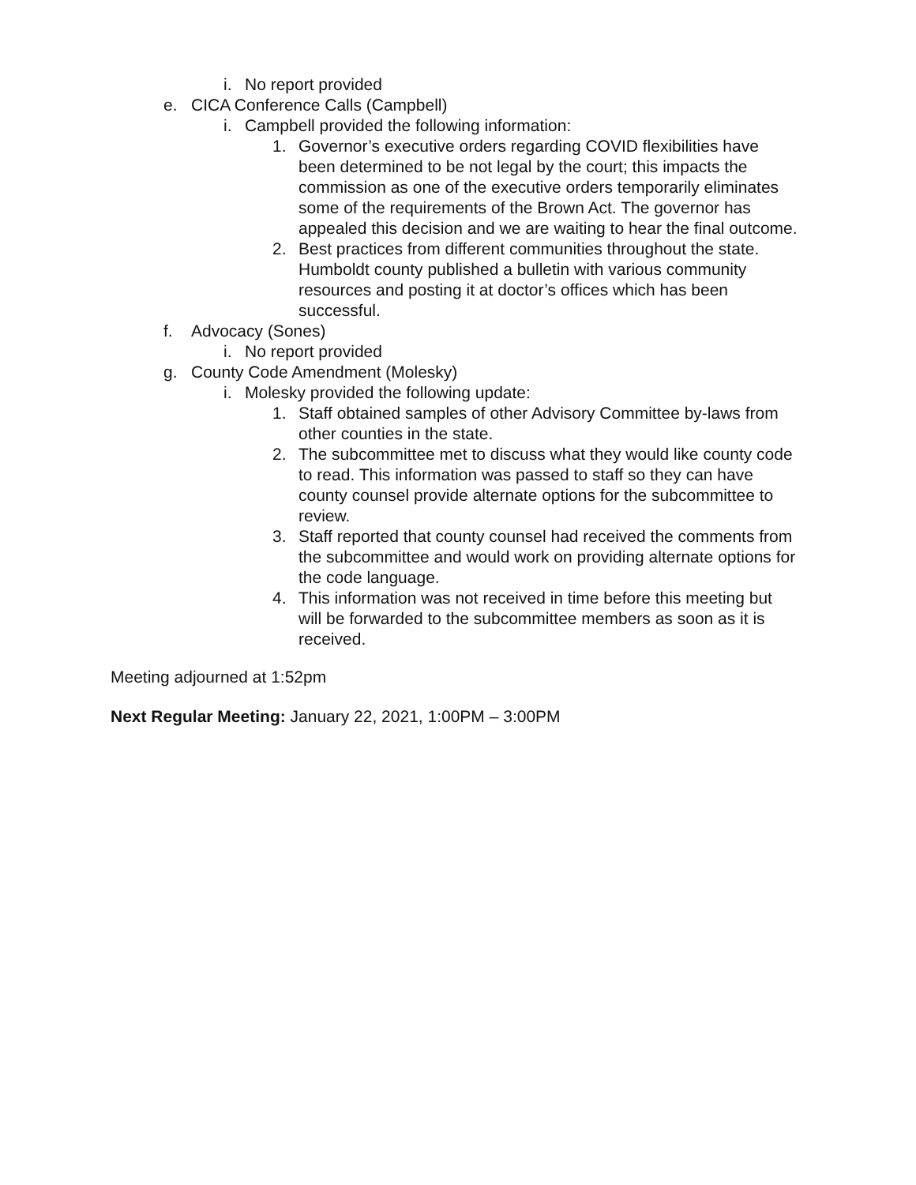i. No report provided
e. CICA Conference Calls (Campbell)
i. Campbell provided the following information:
1. Governor’s executive orders regarding COVID flexibilities have been determined to be not legal by the court; this impacts the commission as one of the executive orders temporarily eliminates some of the requirements of the Brown Act. The governor has appealed this decision and we are waiting to hear the final outcome.
2. Best practices from different communities throughout the state. Humboldt county published a bulletin with various community resources and posting it at doctor’s offices which has been successful.
f. Advocacy (Sones)
i. No report provided
g. County Code Amendment (Molesky)
i. Molesky provided the following update:
1. Staff obtained samples of other Advisory Committee by-laws from other counties in the state.
2. The subcommittee met to discuss what they would like county code to read. This information was passed to staff so they can have county counsel provide alternate options for the subcommittee to review.
3. Staff reported that county counsel had received the comments from the subcommittee and would work on providing alternate options for the code language.
4. This information was not received in time before this meeting but will be forwarded to the subcommittee members as soon as it is received.
Meeting adjourned at 1:52pm
Next Regular Meeting: January 22, 2021, 1:00PM – 3:00PM